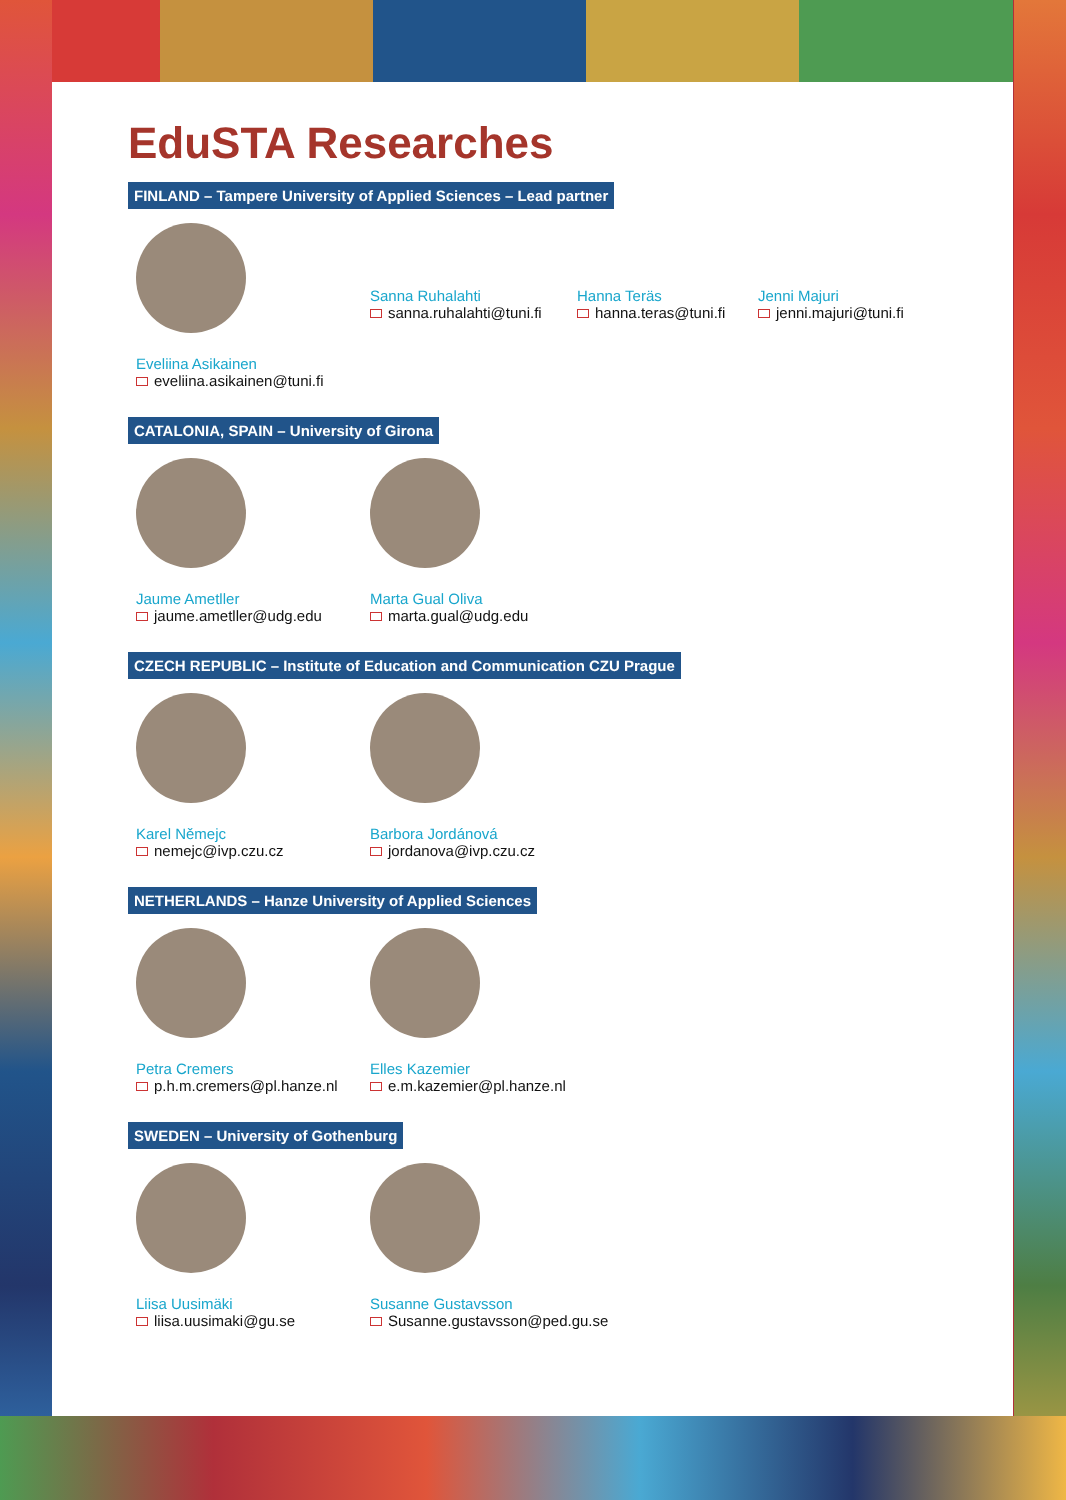EduSTA Researches
FINLAND – Tampere University of Applied Sciences – Lead partner
Eveliina Asikainen
eveliina.asikainen@tuni.fi
Sanna Ruhalahti
sanna.ruhalahti@tuni.fi
Hanna Teräs
hanna.teras@tuni.fi
Jenni Majuri
jenni.majuri@tuni.fi
CATALONIA, SPAIN – University of Girona
Jaume Ametller
jaume.ametller@udg.edu
Marta Gual Oliva
marta.gual@udg.edu
CZECH REPUBLIC – Institute of Education and Communication CZU Prague
Karel Němejc
nemejc@ivp.czu.cz
Barbora Jordánová
jordanova@ivp.czu.cz
NETHERLANDS – Hanze University of Applied Sciences
Petra Cremers
p.h.m.cremers@pl.hanze.nl
Elles Kazemier
e.m.kazemier@pl.hanze.nl
SWEDEN – University of Gothenburg
Liisa Uusimäki
liisa.uusimaki@gu.se
Susanne Gustavsson
Susanne.gustavsson@ped.gu.se